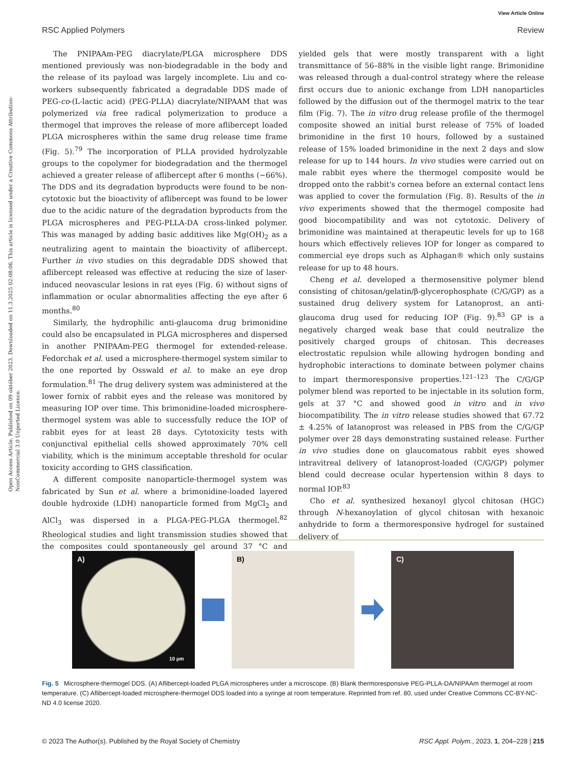Open Access Article. Published on 09 október 2023. Downloaded on 11.3.2025 02:08:06. This article is licensed under a Creative Commons Attribution-NonCommercial 3.0 Unported Licence.
View Article Online
RSC Applied Polymers Review
The PNIPAAm-PEG diacrylate/PLGA microsphere DDS mentioned previously was non-biodegradable in the body and the release of its payload was largely incomplete. Liu and co-workers subsequently fabricated a degradable DDS made of PEG-co-(L-lactic acid) (PEG-PLLA) diacrylate/NIPAAM that was polymerized via free radical polymerization to produce a thermogel that improves the release of more aflibercept loaded PLGA microspheres within the same drug release time frame (Fig. 5).<sup>79</sup> The incorporation of PLLA provided hydrolyzable groups to the copolymer for biodegradation and the thermogel achieved a greater release of aflibercept after 6 months (~66%). The DDS and its degradation byproducts were found to be non-cytotoxic but the bioactivity of aflibercept was found to be lower due to the acidic nature of the degradation byproducts from the PLGA microspheres and PEG-PLLA-DA cross-linked polymer. This was managed by adding basic additives like Mg(OH)<sub>2</sub> as a neutralizing agent to maintain the bioactivity of aflibercept. Further in vivo studies on this degradable DDS showed that aflibercept released was effective at reducing the size of laser-induced neovascular lesions in rat eyes (Fig. 6) without signs of inflammation or ocular abnormalities affecting the eye after 6 months.<sup>80</sup>
Similarly, the hydrophilic anti-glaucoma drug brimonidine could also be encapsulated in PLGA microspheres and dispersed in another PNIPAAm-PEG thermogel for extended-release. Fedorchak et al. used a microsphere-thermogel system similar to the one reported by Osswald et al. to make an eye drop formulation.<sup>81</sup> The drug delivery system was administered at the lower fornix of rabbit eyes and the release was monitored by measuring IOP over time. This brimonidine-loaded microsphere-thermogel system was able to successfully reduce the IOP of rabbit eyes for at least 28 days. Cytotoxicity tests with conjunctival epithelial cells showed approximately 70% cell viability, which is the minimum acceptable threshold for ocular toxicity according to GHS classification.
A different composite nanoparticle-thermogel system was fabricated by Sun et al. where a brimonidine-loaded layered double hydroxide (LDH) nanoparticle formed from MgCl<sub>2</sub> and AlCl<sub>3</sub> was dispersed in a PLGA-PEG-PLGA thermogel.<sup>82</sup> Rheological studies and light transmission studies showed that the composites could spontaneously gel around 37 °C and yielded gels that were mostly transparent with a light transmittance of 56–88% in the visible light range. Brimonidine was released through a dual-control strategy where the release first occurs due to anionic exchange from LDH nanoparticles followed by the diffusion out of the thermogel matrix to the tear film (Fig. 7). The in vitro drug release profile of the thermogel composite showed an initial burst release of 75% of loaded brimonidine in the first 10 hours, followed by a sustained release of 15% loaded brimonidine in the next 2 days and slow release for up to 144 hours. In vivo studies were carried out on male rabbit eyes where the thermogel composite would be dropped onto the rabbit's cornea before an external contact lens was applied to cover the formulation (Fig. 8). Results of the in vivo experiments showed that the thermogel composite had good biocompatibility and was not cytotoxic. Delivery of brimonidine was maintained at therapeutic levels for up to 168 hours which effectively relieves IOP for longer as compared to commercial eye drops such as Alphagan® which only sustains release for up to 48 hours.
Cheng et al. developed a thermosensitive polymer blend consisting of chitosan/gelatin/β-glycerophosphate (C/G/GP) as a sustained drug delivery system for Latanoprost, an anti-glaucoma drug used for reducing IOP (Fig. 9).<sup>83</sup> GP is a negatively charged weak base that could neutralize the positively charged groups of chitosan. This decreases electrostatic repulsion while allowing hydrogen bonding and hydrophobic interactions to dominate between polymer chains to impart thermoresponsive properties.<sup>121–123</sup> The C/G/GP polymer blend was reported to be injectable in its solution form, gels at 37 °C and showed good in vitro and in vivo biocompatibility. The in vitro release studies showed that 67.72 ± 4.25% of latanoprost was released in PBS from the C/G/GP polymer over 28 days demonstrating sustained release. Further in vivo studies done on glaucomatous rabbit eyes showed intravitreal delivery of latanoprost-loaded (C/G/GP) polymer blend could decrease ocular hypertension within 8 days to normal IOP.<sup>83</sup>
Cho et al. synthesized hexanoyl glycol chitosan (HGC) through N-hexanoylation of glycol chitosan with hexanoic anhydride to form a thermoresponsive hydrogel for sustained delivery of
A)
10 µm
B)
C)
Fig. 5 Microsphere-thermogel DDS. (A) Aflibercept-loaded PLGA microspheres under a microscope. (B) Blank thermoresponsive PEG-PLLA-DA/NIPAAm thermogel at room temperature. (C) Aflibercept-loaded microsphere-thermogel DDS loaded into a syringe at room temperature. Reprinted from ref. 80, used under Creative Commons CC-BY-NC-ND 4.0 license 2020.
© 2023 The Author(s). Published by the Royal Society of Chemistry RSC Appl. Polym., 2023, 1, 204–228 | 215